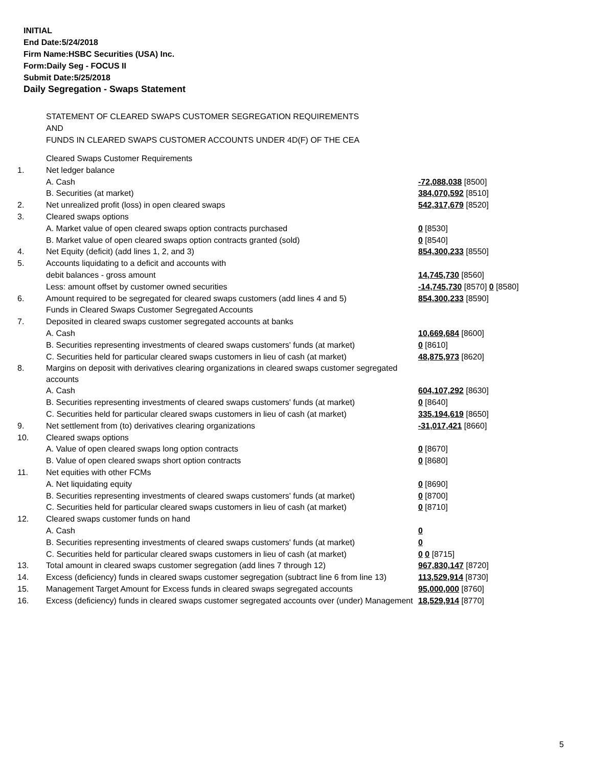INITIAL
End Date:5/24/2018
Firm Name:HSBC Securities (USA) Inc.
Form:Daily Seg - FOCUS II
Submit Date:5/25/2018
Daily Segregation - Swaps Statement
STATEMENT OF CLEARED SWAPS CUSTOMER SEGREGATION REQUIREMENTS
AND
FUNDS IN CLEARED SWAPS CUSTOMER ACCOUNTS UNDER 4D(F) OF THE CEA
| | Cleared Swaps Customer Requirements | |
| 1. | Net ledger balance | |
| | A. Cash | -72,088,038 [8500] |
| | B. Securities (at market) | 384,070,592 [8510] |
| 2. | Net unrealized profit (loss) in open cleared swaps | 542,317,679 [8520] |
| 3. | Cleared swaps options | |
| | A. Market value of open cleared swaps option contracts purchased | 0 [8530] |
| | B. Market value of open cleared swaps option contracts granted (sold) | 0 [8540] |
| 4. | Net Equity (deficit) (add lines 1, 2, and 3) | 854,300,233 [8550] |
| 5. | Accounts liquidating to a deficit and accounts with | |
| | debit balances - gross amount | 14,745,730 [8560] |
| | Less: amount offset by customer owned securities | -14,745,730 [8570] 0 [8580] |
| 6. | Amount required to be segregated for cleared swaps customers (add lines 4 and 5) | 854,300,233 [8590] |
| | Funds in Cleared Swaps Customer Segregated Accounts | |
| 7. | Deposited in cleared swaps customer segregated accounts at banks | |
| | A. Cash | 10,669,684 [8600] |
| | B. Securities representing investments of cleared swaps customers' funds (at market) | 0 [8610] |
| | C. Securities held for particular cleared swaps customers in lieu of cash (at market) | 48,875,973 [8620] |
| 8. | Margins on deposit with derivatives clearing organizations in cleared swaps customer segregated accounts | |
| | A. Cash | 604,107,292 [8630] |
| | B. Securities representing investments of cleared swaps customers' funds (at market) | 0 [8640] |
| | C. Securities held for particular cleared swaps customers in lieu of cash (at market) | 335,194,619 [8650] |
| 9. | Net settlement from (to) derivatives clearing organizations | -31,017,421 [8660] |
| 10. | Cleared swaps options | |
| | A. Value of open cleared swaps long option contracts | 0 [8670] |
| | B. Value of open cleared swaps short option contracts | 0 [8680] |
| 11. | Net equities with other FCMs | |
| | A. Net liquidating equity | 0 [8690] |
| | B. Securities representing investments of cleared swaps customers' funds (at market) | 0 [8700] |
| | C. Securities held for particular cleared swaps customers in lieu of cash (at market) | 0 [8710] |
| 12. | Cleared swaps customer funds on hand | |
| | A. Cash | 0 |
| | B. Securities representing investments of cleared swaps customers' funds (at market) | 0 |
| | C. Securities held for particular cleared swaps customers in lieu of cash (at market) | 0 0 [8715] |
| 13. | Total amount in cleared swaps customer segregation (add lines 7 through 12) | 967,830,147 [8720] |
| 14. | Excess (deficiency) funds in cleared swaps customer segregation (subtract line 6 from line 13) | 113,529,914 [8730] |
| 15. | Management Target Amount for Excess funds in cleared swaps segregated accounts | 95,000,000 [8760] |
| 16. | Excess (deficiency) funds in cleared swaps customer segregated accounts over (under) Management | 18,529,914 [8770] |
5